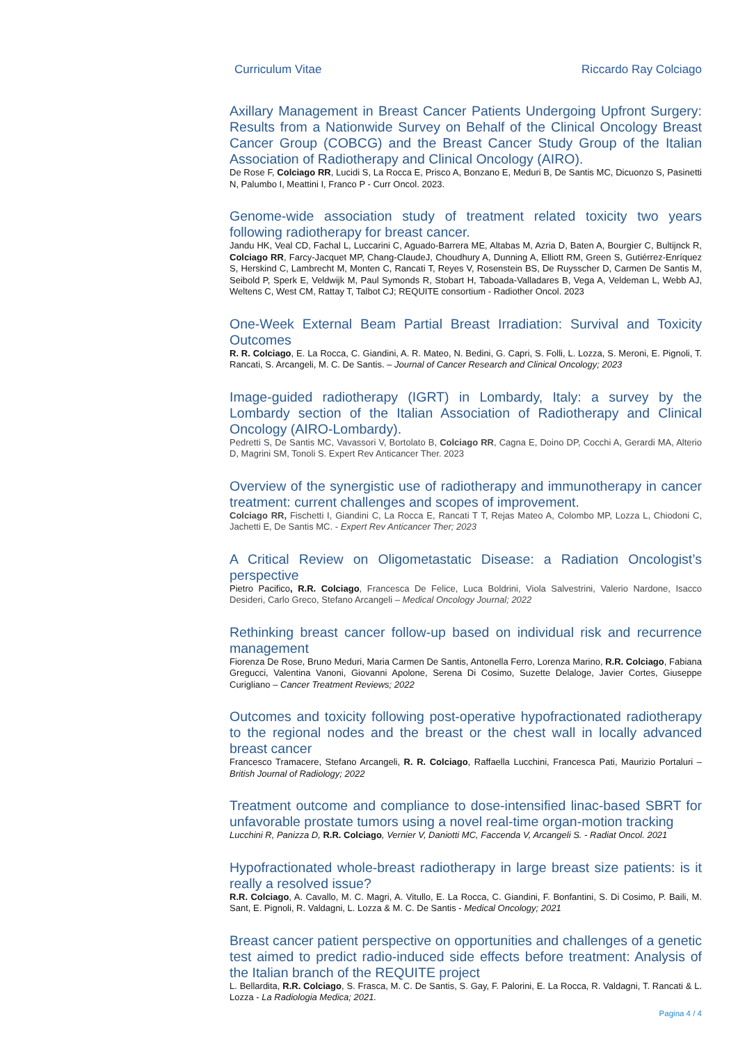Curriculum Vitae Riccardo Ray Colciago
Axillary Management in Breast Cancer Patients Undergoing Upfront Surgery: Results from a Nationwide Survey on Behalf of the Clinical Oncology Breast Cancer Group (COBCG) and the Breast Cancer Study Group of the Italian Association of Radiotherapy and Clinical Oncology (AIRO).
De Rose F, Colciago RR, Lucidi S, La Rocca E, Prisco A, Bonzano E, Meduri B, De Santis MC, Dicuonzo S, Pasinetti N, Palumbo I, Meattini I, Franco P - Curr Oncol. 2023.
Genome-wide association study of treatment related toxicity two years following radiotherapy for breast cancer.
Jandu HK, Veal CD, Fachal L, Luccarini C, Aguado-Barrera ME, Altabas M, Azria D, Baten A, Bourgier C, Bultijnck R, Colciago RR, Farcy-Jacquet MP, Chang-ClaudeJ, Choudhury A, Dunning A, Elliott RM, Green S, Gutiérrez-Enríquez S, Herskind C, Lambrecht M, Monten C, Rancati T, Reyes V, Rosenstein BS, De Ruysscher D, Carmen De Santis M, Seibold P, Sperk E, Veldwijk M, Paul Symonds R, Stobart H, Taboada-Valladares B, Vega A, Veldeman L, Webb AJ, Weltens C, West CM, Rattay T, Talbot CJ; REQUITE consortium - Radiother Oncol. 2023
One-Week External Beam Partial Breast Irradiation: Survival and Toxicity Outcomes
R. R. Colciago, E. La Rocca, C. Giandini, A. R. Mateo, N. Bedini, G. Capri, S. Folli, L. Lozza, S. Meroni, E. Pignoli, T. Rancati, S. Arcangeli, M. C. De Santis. – Journal of Cancer Research and Clinical Oncology; 2023
Image-guided radiotherapy (IGRT) in Lombardy, Italy: a survey by the Lombardy section of the Italian Association of Radiotherapy and Clinical Oncology (AIRO-Lombardy).
Pedretti S, De Santis MC, Vavassori V, Bortolato B, Colciago RR, Cagna E, Doino DP, Cocchi A, Gerardi MA, Alterio D, Magrini SM, Tonoli S. Expert Rev Anticancer Ther. 2023
Overview of the synergistic use of radiotherapy and immunotherapy in cancer treatment: current challenges and scopes of improvement.
Colciago RR, Fischetti I, Giandini C, La Rocca E, Rancati T T, Rejas Mateo A, Colombo MP, Lozza L, Chiodoni C, Jachetti E, De Santis MC. - Expert Rev Anticancer Ther; 2023
A Critical Review on Oligometastatic Disease: a Radiation Oncologist’s perspective
Pietro Pacifico, R.R. Colciago, Francesca De Felice, Luca Boldrini, Viola Salvestrini, Valerio Nardone, Isacco Desideri, Carlo Greco, Stefano Arcangeli – Medical Oncology Journal; 2022
Rethinking breast cancer follow-up based on individual risk and recurrence management
Fiorenza De Rose, Bruno Meduri, Maria Carmen De Santis, Antonella Ferro, Lorenza Marino, R.R. Colciago, Fabiana Gregucci, Valentina Vanoni, Giovanni Apolone, Serena Di Cosimo, Suzette Delaloge, Javier Cortes, Giuseppe Curigliano – Cancer Treatment Reviews; 2022
Outcomes and toxicity following post-operative hypofractionated radiotherapy to the regional nodes and the breast or the chest wall in locally advanced breast cancer
Francesco Tramacere, Stefano Arcangeli, R. R. Colciago, Raffaella Lucchini, Francesca Pati, Maurizio Portaluri – British Journal of Radiology; 2022
Treatment outcome and compliance to dose-intensified linac-based SBRT for unfavorable prostate tumors using a novel real-time organ-motion tracking
Lucchini R, Panizza D, R.R. Colciago, Vernier V, Daniotti MC, Faccenda V, Arcangeli S. - Radiat Oncol. 2021
Hypofractionated whole-breast radiotherapy in large breast size patients: is it really a resolved issue?
R.R. Colciago, A. Cavallo, M. C. Magri, A. Vitullo, E. La Rocca, C. Giandini, F. Bonfantini, S. Di Cosimo, P. Baili, M. Sant, E. Pignoli, R. Valdagni, L. Lozza & M. C. De Santis - Medical Oncology; 2021
Breast cancer patient perspective on opportunities and challenges of a genetic test aimed to predict radio-induced side effects before treatment: Analysis of the Italian branch of the REQUITE project
L. Bellardita, R.R. Colciago, S. Frasca, M. C. De Santis, S. Gay, F. Palorini, E. La Rocca, R. Valdagni, T. Rancati & L. Lozza - La Radiologia Medica; 2021.
Pagina 4 / 4